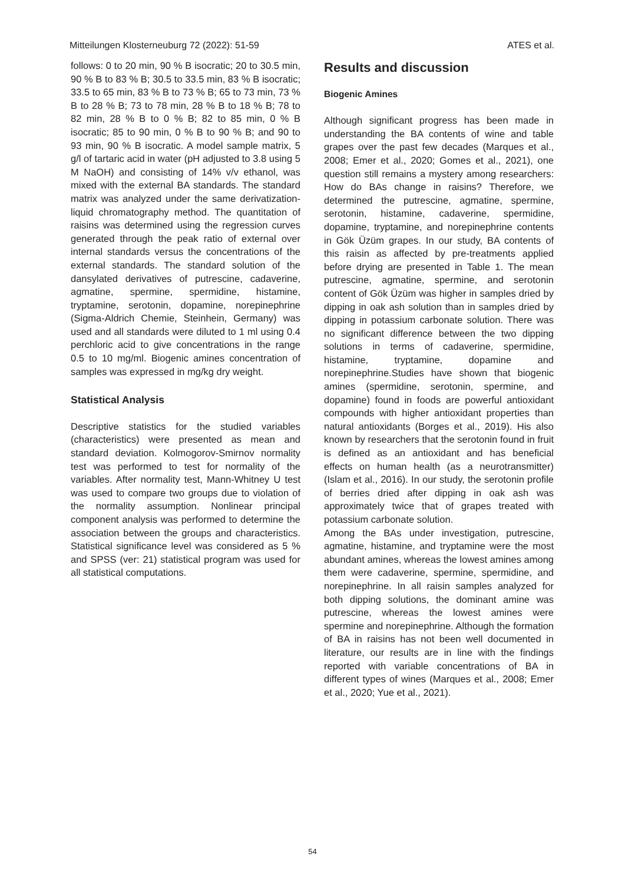Mitteilungen Klosterneuburg 72 (2022): 51-59 ATES et al.
follows: 0 to 20 min, 90 % B isocratic; 20 to 30.5 min, 90 % B to 83 % B; 30.5 to 33.5 min, 83 % B isocratic; 33.5 to 65 min, 83 % B to 73 % B; 65 to 73 min, 73 % B to 28 % B; 73 to 78 min, 28 % B to 18 % B; 78 to 82 min, 28 % B to 0 % B; 82 to 85 min, 0 % B isocratic; 85 to 90 min, 0 % B to 90 % B; and 90 to 93 min, 90 % B isocratic. A model sample matrix, 5 g/l of tartaric acid in water (pH adjusted to 3.8 using 5 M NaOH) and consisting of 14% v/v ethanol, was mixed with the external BA standards. The standard matrix was analyzed under the same derivatization-liquid chromatography method. The quantitation of raisins was determined using the regression curves generated through the peak ratio of external over internal standards versus the concentrations of the external standards. The standard solution of the dansylated derivatives of putrescine, cadaverine, agmatine, spermine, spermidine, histamine, tryptamine, serotonin, dopamine, norepinephrine (Sigma-Aldrich Chemie, Steinhein, Germany) was used and all standards were diluted to 1 ml using 0.4 perchloric acid to give concentrations in the range 0.5 to 10 mg/ml. Biogenic amines concentration of samples was expressed in mg/kg dry weight.
Statistical Analysis
Descriptive statistics for the studied variables (characteristics) were presented as mean and standard deviation. Kolmogorov-Smirnov normality test was performed to test for normality of the variables. After normality test, Mann-Whitney U test was used to compare two groups due to violation of the normality assumption. Nonlinear principal component analysis was performed to determine the association between the groups and characteristics. Statistical significance level was considered as 5 % and SPSS (ver: 21) statistical program was used for all statistical computations.
Results and discussion
Biogenic Amines
Although significant progress has been made in understanding the BA contents of wine and table grapes over the past few decades (Marques et al., 2008; Emer et al., 2020; Gomes et al., 2021), one question still remains a mystery among researchers: How do BAs change in raisins? Therefore, we determined the putrescine, agmatine, spermine, serotonin, histamine, cadaverine, spermidine, dopamine, tryptamine, and norepinephrine contents in Gök Üzüm grapes. In our study, BA contents of this raisin as affected by pre-treatments applied before drying are presented in Table 1. The mean putrescine, agmatine, spermine, and serotonin content of Gök Üzüm was higher in samples dried by dipping in oak ash solution than in samples dried by dipping in potassium carbonate solution. There was no significant difference between the two dipping solutions in terms of cadaverine, spermidine, histamine, tryptamine, dopamine and norepinephrine.Studies have shown that biogenic amines (spermidine, serotonin, spermine, and dopamine) found in foods are powerful antioxidant compounds with higher antioxidant properties than natural antioxidants (Borges et al., 2019). His also known by researchers that the serotonin found in fruit is defined as an antioxidant and has beneficial effects on human health (as a neurotransmitter) (Islam et al., 2016). In our study, the serotonin profile of berries dried after dipping in oak ash was approximately twice that of grapes treated with potassium carbonate solution.
Among the BAs under investigation, putrescine, agmatine, histamine, and tryptamine were the most abundant amines, whereas the lowest amines among them were cadaverine, spermine, spermidine, and norepinephrine. In all raisin samples analyzed for both dipping solutions, the dominant amine was putrescine, whereas the lowest amines were spermine and norepinephrine. Although the formation of BA in raisins has not been well documented in literature, our results are in line with the findings reported with variable concentrations of BA in different types of wines (Marques et al., 2008; Emer et al., 2020; Yue et al., 2021).
54